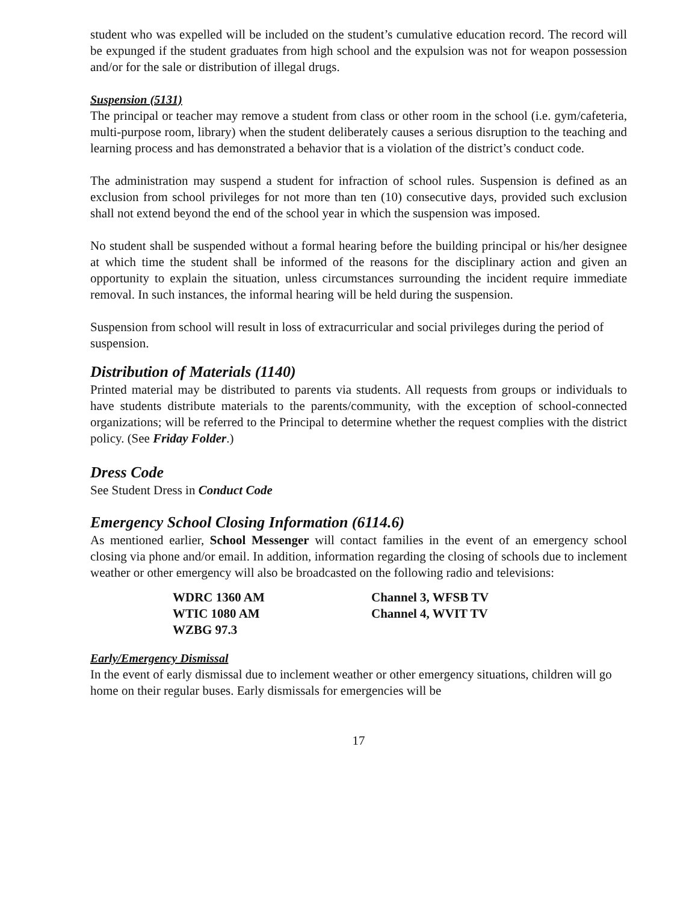student who was expelled will be included on the student’s cumulative education record. The record will be expunged if the student graduates from high school and the expulsion was not for weapon possession and/or for the sale or distribution of illegal drugs.
Suspension (5131)
The principal or teacher may remove a student from class or other room in the school (i.e. gym/cafeteria, multi-purpose room, library) when the student deliberately causes a serious disruption to the teaching and learning process and has demonstrated a behavior that is a violation of the district’s conduct code.
The administration may suspend a student for infraction of school rules. Suspension is defined as an exclusion from school privileges for not more than ten (10) consecutive days, provided such exclusion shall not extend beyond the end of the school year in which the suspension was imposed.
No student shall be suspended without a formal hearing before the building principal or his/her designee at which time the student shall be informed of the reasons for the disciplinary action and given an opportunity to explain the situation, unless circumstances surrounding the incident require immediate removal. In such instances, the informal hearing will be held during the suspension.
Suspension from school will result in loss of extracurricular and social privileges during the period of suspension.
Distribution of Materials (1140)
Printed material may be distributed to parents via students. All requests from groups or individuals to have students distribute materials to the parents/community, with the exception of school-connected organizations; will be referred to the Principal to determine whether the request complies with the district policy. (See Friday Folder.)
Dress Code
See Student Dress in Conduct Code
Emergency School Closing Information (6114.6)
As mentioned earlier, School Messenger will contact families in the event of an emergency school closing via phone and/or email. In addition, information regarding the closing of schools due to inclement weather or other emergency will also be broadcasted on the following radio and televisions:
WDRC 1360 AM
WTIC 1080 AM
WZBG 97.3
Channel 3, WFSB TV
Channel 4, WVIT TV
Early/Emergency Dismissal
In the event of early dismissal due to inclement weather or other emergency situations, children will go home on their regular buses. Early dismissals for emergencies will be
17